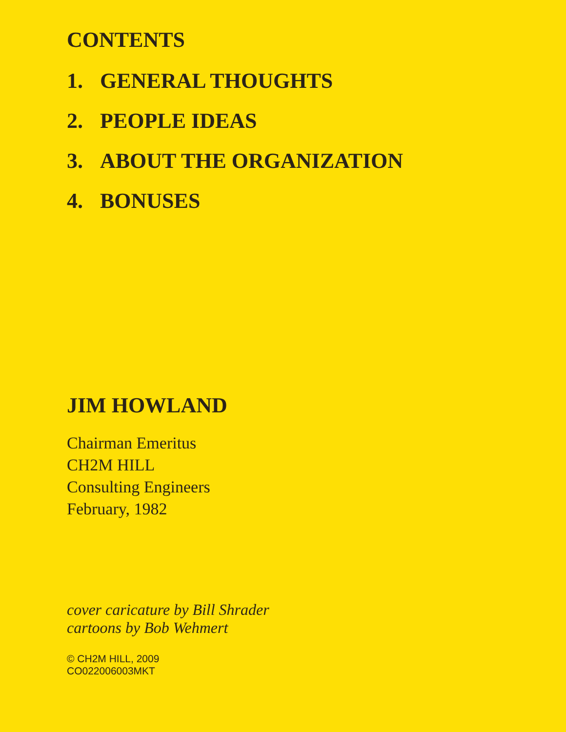CONTENTS
1. GENERAL THOUGHTS
2. PEOPLE IDEAS
3. ABOUT THE ORGANIZATION
4. BONUSES
JIM HOWLAND
Chairman Emeritus
CH2M HILL
Consulting Engineers
February, 1982
cover caricature by Bill Shrader
cartoons by Bob Wehmert
© CH2M HILL, 2009
CO022006003MKT